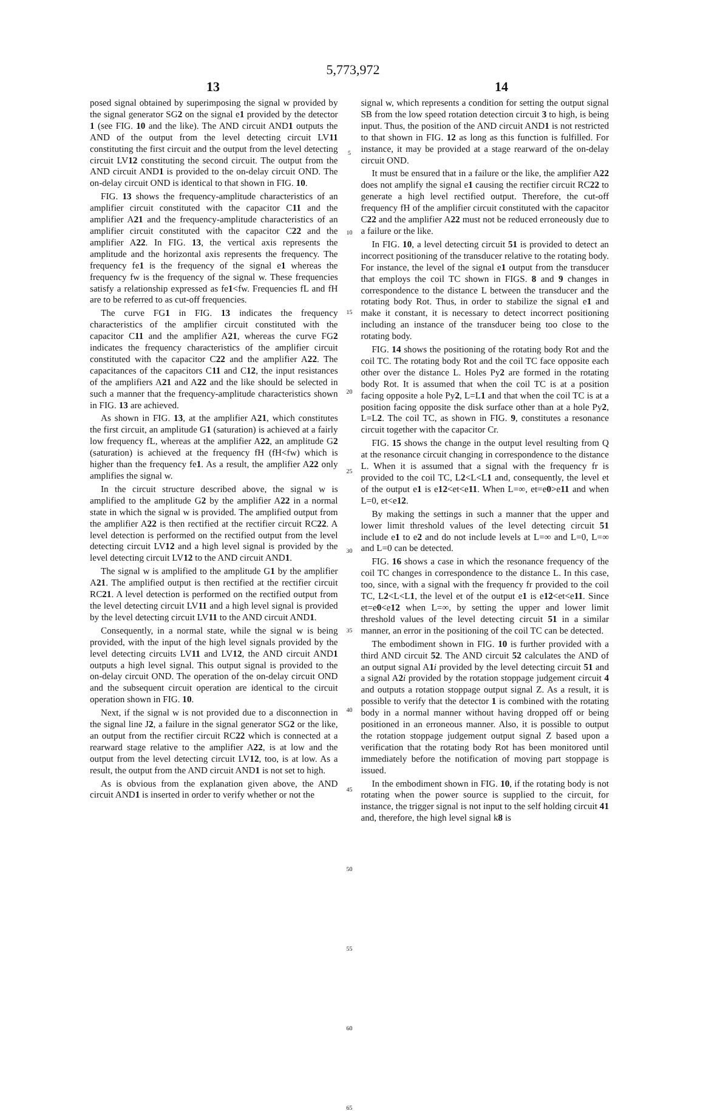5,773,972
13 14
posed signal obtained by superimposing the signal w provided by the signal generator SG2 on the signal e1 provided by the detector 1 (see FIG. 10 and the like). The AND circuit AND1 outputs the AND of the output from the level detecting circuit LV11 constituting the first circuit and the output from the level detecting circuit LV12 constituting the second circuit. The output from the AND circuit AND1 is provided to the on-delay circuit OND. The on-delay circuit OND is identical to that shown in FIG. 10.
FIG. 13 shows the frequency-amplitude characteristics of an amplifier circuit constituted with the capacitor C11 and the amplifier A21 and the frequency-amplitude characteristics of an amplifier circuit constituted with the capacitor C22 and the amplifier A22. In FIG. 13, the vertical axis represents the amplitude and the horizontal axis represents the frequency. The frequency fe1 is the frequency of the signal e1 whereas the frequency fw is the frequency of the signal w. These frequencies satisfy a relationship expressed as fe1<fw. Frequencies fL and fH are to be referred to as cut-off frequencies.
The curve FG1 in FIG. 13 indicates the frequency characteristics of the amplifier circuit constituted with the capacitor C11 and the amplifier A21, whereas the curve FG2 indicates the frequency characteristics of the amplifier circuit constituted with the capacitor C22 and the amplifier A22. The capacitances of the capacitors C11 and C12, the input resistances of the amplifiers A21 and A22 and the like should be selected in such a manner that the frequency-amplitude characteristics shown in FIG. 13 are achieved.
As shown in FIG. 13, at the amplifier A21, which constitutes the first circuit, an amplitude G1 (saturation) is achieved at a fairly low frequency fL, whereas at the amplifier A22, an amplitude G2 (saturation) is achieved at the frequency fH (fH<fw) which is higher than the frequency fe1. As a result, the amplifier A22 only amplifies the signal w.
In the circuit structure described above, the signal w is amplified to the amplitude G2 by the amplifier A22 in a normal state in which the signal w is provided. The amplified output from the amplifier A22 is then rectified at the rectifier circuit RC22. A level detection is performed on the rectified output from the level detecting circuit LV12 and a high level signal is provided by the level detecting circuit LV12 to the AND circuit AND1.
The signal w is amplified to the amplitude G1 by the amplifier A21. The amplified output is then rectified at the rectifier circuit RC21. A level detection is performed on the rectified output from the level detecting circuit LV11 and a high level signal is provided by the level detecting circuit LV11 to the AND circuit AND1.
Consequently, in a normal state, while the signal w is being provided, with the input of the high level signals provided by the level detecting circuits LV11 and LV12, the AND circuit AND1 outputs a high level signal. This output signal is provided to the on-delay circuit OND. The operation of the on-delay circuit OND and the subsequent circuit operation are identical to the circuit operation shown in FIG. 10.
Next, if the signal w is not provided due to a disconnection in the signal line J2, a failure in the signal generator SG2 or the like, an output from the rectifier circuit RC22 which is connected at a rearward stage relative to the amplifier A22, is at low and the output from the level detecting circuit LV12, too, is at low. As a result, the output from the AND circuit AND1 is not set to high.
As is obvious from the explanation given above, the AND circuit AND1 is inserted in order to verify whether or not the
5
10
15
20
25
30
35
40
45
50
55
60
65
signal w, which represents a condition for setting the output signal SB from the low speed rotation detection circuit 3 to high, is being input. Thus, the position of the AND circuit AND1 is not restricted to that shown in FIG. 12 as long as this function is fulfilled. For instance, it may be provided at a stage rearward of the on-delay circuit OND.
It must be ensured that in a failure or the like, the amplifier A22 does not amplify the signal e1 causing the rectifier circuit RC22 to generate a high level rectified output. Therefore, the cut-off frequency fH of the amplifier circuit constituted with the capacitor C22 and the amplifier A22 must not be reduced erroneously due to a failure or the like.
In FIG. 10, a level detecting circuit 51 is provided to detect an incorrect positioning of the transducer relative to the rotating body. For instance, the level of the signal e1 output from the transducer that employs the coil TC shown in FIGS. 8 and 9 changes in correspondence to the distance L between the transducer and the rotating body Rot. Thus, in order to stabilize the signal e1 and make it constant, it is necessary to detect incorrect positioning including an instance of the transducer being too close to the rotating body.
FIG. 14 shows the positioning of the rotating body Rot and the coil TC. The rotating body Rot and the coil TC face opposite each other over the distance L. Holes Py2 are formed in the rotating body Rot. It is assumed that when the coil TC is at a position facing opposite a hole Py2, L=L1 and that when the coil TC is at a position facing opposite the disk surface other than at a hole Py2, L=L2. The coil TC, as shown in FIG. 9, constitutes a resonance circuit together with the capacitor Cr.
FIG. 15 shows the change in the output level resulting from Q at the resonance circuit changing in correspondence to the distance L. When it is assumed that a signal with the frequency fr is provided to the coil TC, L2<L<L1 and, consequently, the level et of the output e1 is e12<et<e11. When L=∞, et=e0>e11 and when L=0, et<e12.
By making the settings in such a manner that the upper and lower limit threshold values of the level detecting circuit 51 include e1 to e2 and do not include levels at L=∞ and L=0, L=∞ and L=0 can be detected.
FIG. 16 shows a case in which the resonance frequency of the coil TC changes in correspondence to the distance L. In this case, too, since, with a signal with the frequency fr provided to the coil TC, L2<L<L1, the level et of the output e1 is e12<et<e11. Since et=e0<e12 when L=∞, by setting the upper and lower limit threshold values of the level detecting circuit 51 in a similar manner, an error in the positioning of the coil TC can be detected.
The embodiment shown in FIG. 10 is further provided with a third AND circuit 52. The AND circuit 52 calculates the AND of an output signal A1 i provided by the level detecting circuit 51 and a signal A2 i provided by the rotation stoppage judgement circuit 4 and outputs a rotation stoppage output signal Z. As a result, it is possible to verify that the detector 1 is combined with the rotating body in a normal manner without having dropped off or being positioned in an erroneous manner. Also, it is possible to output the rotation stoppage judgement output signal Z based upon a verification that the rotating body Rot has been monitored until immediately before the notification of moving part stoppage is issued.
In the embodiment shown in FIG. 10, if the rotating body is not rotating when the power source is supplied to the circuit, for instance, the trigger signal is not input to the self holding circuit 41 and, therefore, the high level signal k8 is